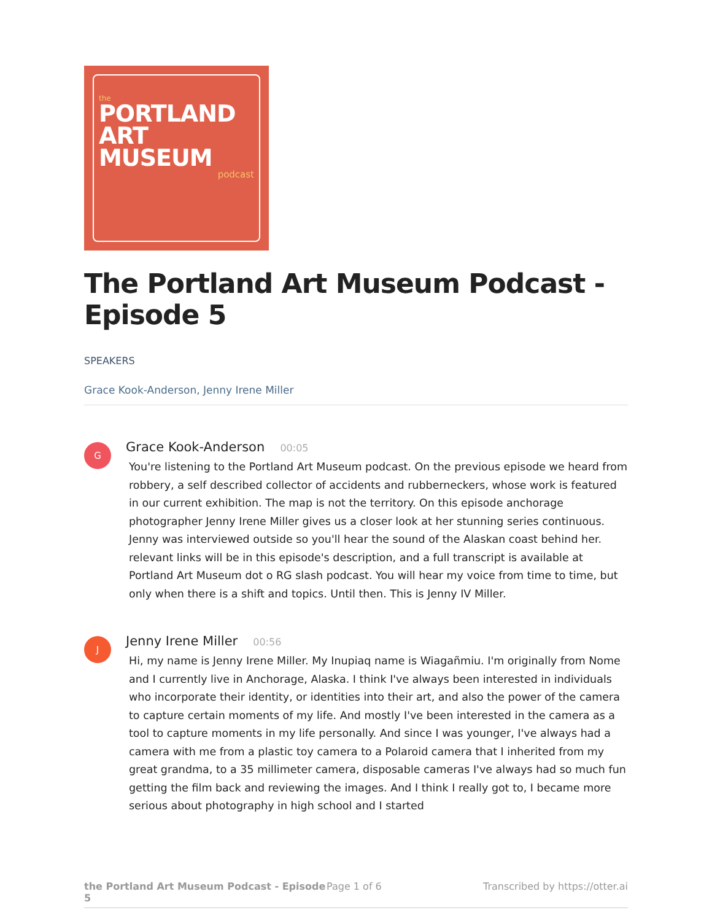the
PORTLAND
ART MUSEUM
podcast
The Portland Art Museum Podcast - Episode 5
SPEAKERS
Grace Kook-Anderson, Jenny Irene Miller
G
Grace Kook-Anderson 00:05
You're listening to the Portland Art Museum podcast. On the previous episode we heard from robbery, a self described collector of accidents and rubberneckers, whose work is featured in our current exhibition. The map is not the territory. On this episode anchorage photographer Jenny Irene Miller gives us a closer look at her stunning series continuous. Jenny was interviewed outside so you'll hear the sound of the Alaskan coast behind her. relevant links will be in this episode's description, and a full transcript is available at Portland Art Museum dot o RG slash podcast. You will hear my voice from time to time, but only when there is a shift and topics. Until then. This is Jenny IV Miller.
J
Jenny Irene Miller 00:56
Hi, my name is Jenny Irene Miller. My Inupiaq name is Wiagañmiu. I'm originally from Nome and I currently live in Anchorage, Alaska. I think I've always been interested in individuals who incorporate their identity, or identities into their art, and also the power of the camera to capture certain moments of my life. And mostly I've been interested in the camera as a tool to capture moments in my life personally. And since I was younger, I've always had a camera with me from a plastic toy camera to a Polaroid camera that I inherited from my great grandma, to a 35 millimeter camera, disposable cameras I've always had so much fun getting the film back and reviewing the images. And I think I really got to, I became more serious about photography in high school and I started
the Portland Art Museum Podcast - Episode 5 Page 1 of 6 Transcribed by https://otter.ai